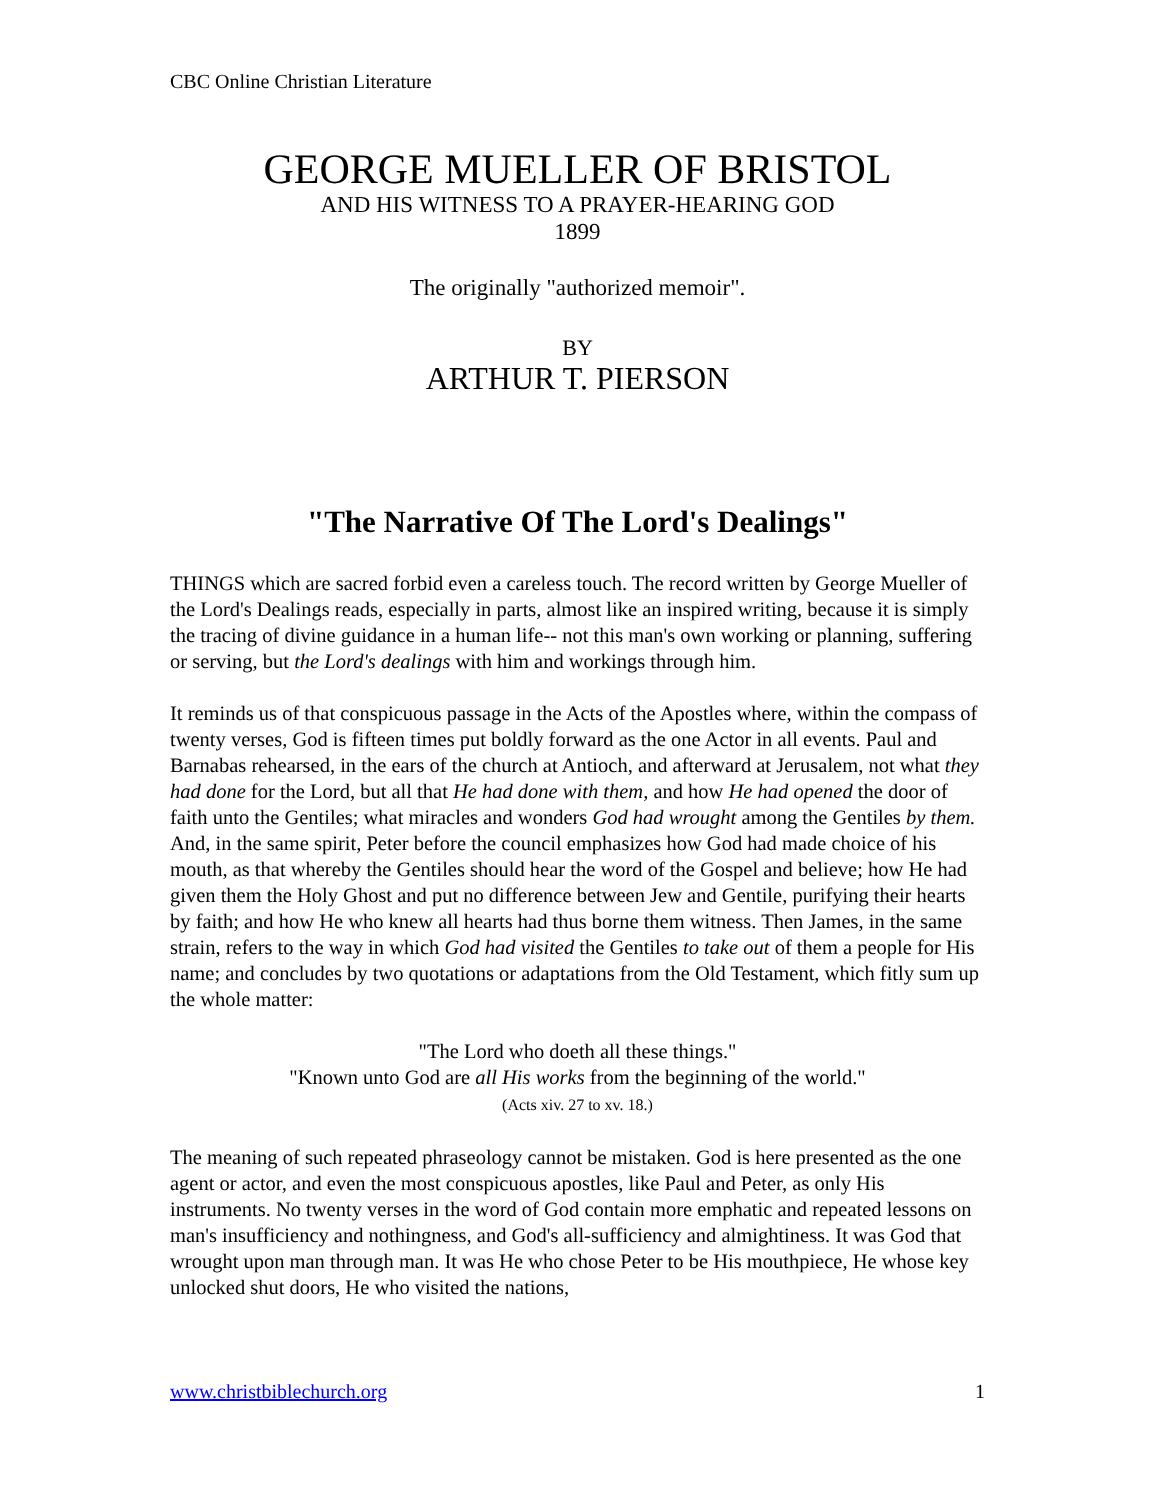CBC Online Christian Literature
GEORGE MUELLER OF BRISTOL
AND HIS WITNESS TO A PRAYER-HEARING GOD
1899
The originally "authorized memoir".
BY
ARTHUR T. PIERSON
"The Narrative Of The Lord's Dealings"
THINGS which are sacred forbid even a careless touch. The record written by George Mueller of the Lord's Dealings reads, especially in parts, almost like an inspired writing, because it is simply the tracing of divine guidance in a human life-- not this man's own working or planning, suffering or serving, but the Lord's dealings with him and workings through him.
It reminds us of that conspicuous passage in the Acts of the Apostles where, within the compass of twenty verses, God is fifteen times put boldly forward as the one Actor in all events. Paul and Barnabas rehearsed, in the ears of the church at Antioch, and afterward at Jerusalem, not what they had done for the Lord, but all that He had done with them, and how He had opened the door of faith unto the Gentiles; what miracles and wonders God had wrought among the Gentiles by them. And, in the same spirit, Peter before the council emphasizes how God had made choice of his mouth, as that whereby the Gentiles should hear the word of the Gospel and believe; how He had given them the Holy Ghost and put no difference between Jew and Gentile, purifying their hearts by faith; and how He who knew all hearts had thus borne them witness. Then James, in the same strain, refers to the way in which God had visited the Gentiles to take out of them a people for His name; and concludes by two quotations or adaptations from the Old Testament, which fitly sum up the whole matter:
"The Lord who doeth all these things."
"Known unto God are all His works from the beginning of the world."
(Acts xiv. 27 to xv. 18.)
The meaning of such repeated phraseology cannot be mistaken. God is here presented as the one agent or actor, and even the most conspicuous apostles, like Paul and Peter, as only His instruments. No twenty verses in the word of God contain more emphatic and repeated lessons on man's insufficiency and nothingness, and God's all-sufficiency and almightiness. It was God that wrought upon man through man. It was He who chose Peter to be His mouthpiece, He whose key unlocked shut doors, He who visited the nations,
www.christbiblechurch.org 1